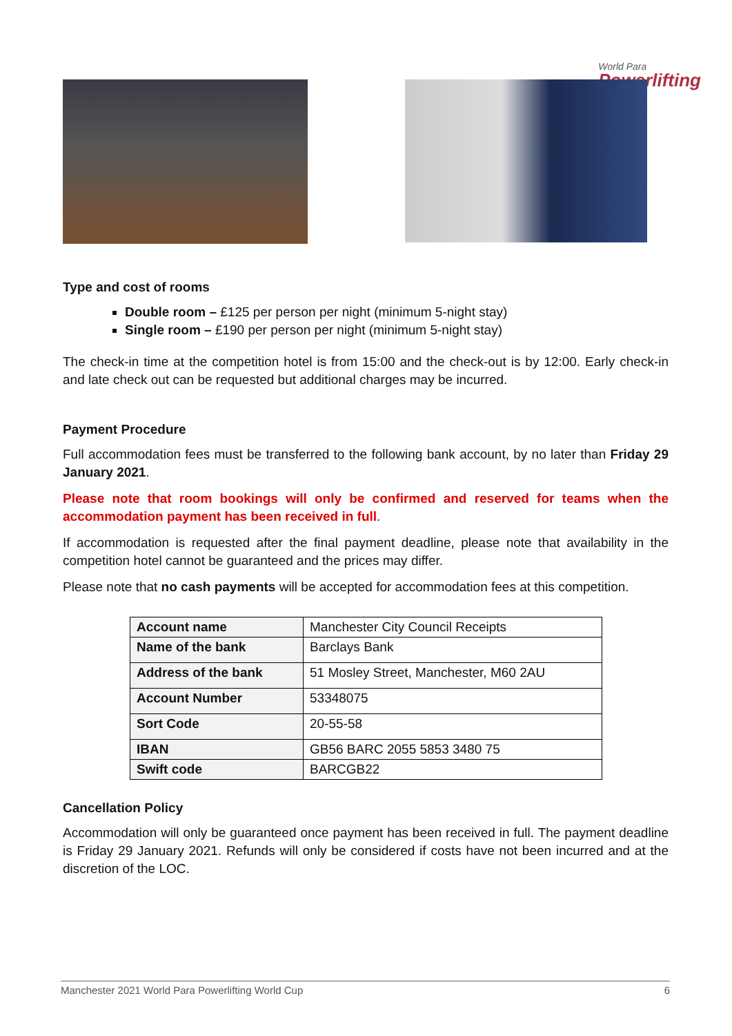World Para
Powerlifting
Type and cost of rooms
Double room – £125 per person per night (minimum 5-night stay)
Single room – £190 per person per night (minimum 5-night stay)
The check-in time at the competition hotel is from 15:00 and the check-out is by 12:00. Early check-in and late check out can be requested but additional charges may be incurred.
Payment Procedure
Full accommodation fees must be transferred to the following bank account, by no later than Friday 29 January 2021.
Please note that room bookings will only be confirmed and reserved for teams when the accommodation payment has been received in full.
If accommodation is requested after the final payment deadline, please note that availability in the competition hotel cannot be guaranteed and the prices may differ.
Please note that no cash payments will be accepted for accommodation fees at this competition.
| Account name | Manchester City Council Receipts |
| Name of the bank | Barclays Bank |
| Address of the bank | 51 Mosley Street, Manchester, M60 2AU |
| Account Number | 53348075 |
| Sort Code | 20-55-58 |
| IBAN | GB56 BARC 2055 5853 3480 75 |
| Swift code | BARCGB22 |
Cancellation Policy
Accommodation will only be guaranteed once payment has been received in full. The payment deadline is Friday 29 January 2021. Refunds will only be considered if costs have not been incurred and at the discretion of the LOC.
Manchester 2021 World Para Powerlifting World Cup 6